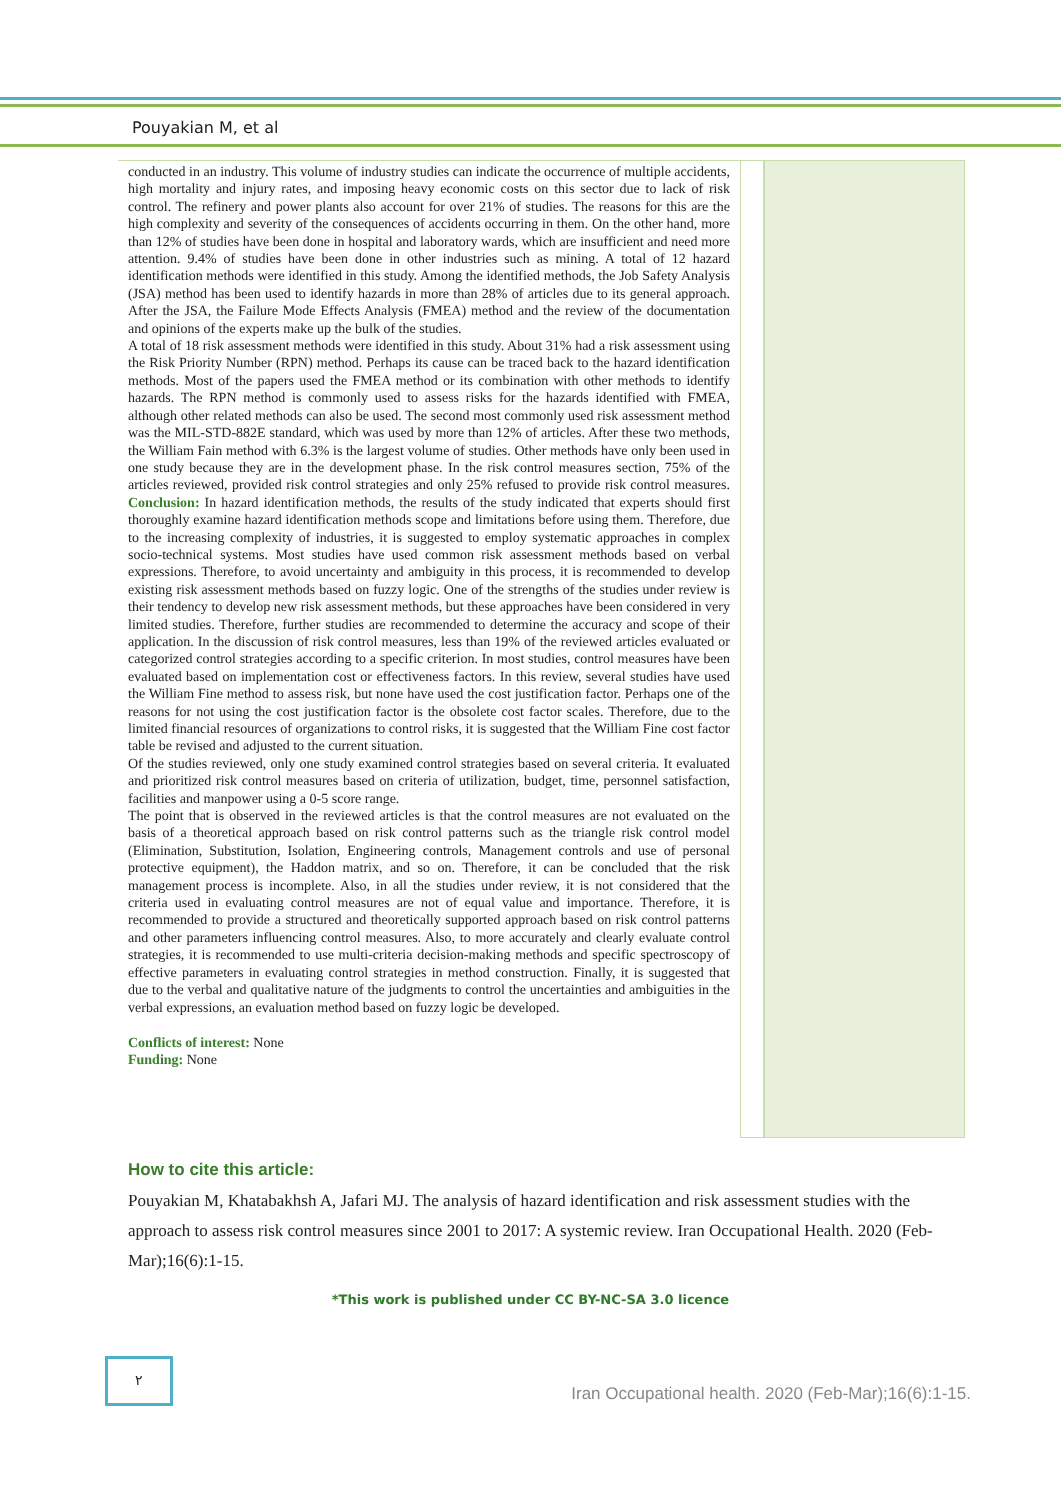Pouyakian M, et al
conducted in an industry. This volume of industry studies can indicate the occurrence of multiple accidents, high mortality and injury rates, and imposing heavy economic costs on this sector due to lack of risk control. The refinery and power plants also account for over 21% of studies. The reasons for this are the high complexity and severity of the consequences of accidents occurring in them. On the other hand, more than 12% of studies have been done in hospital and laboratory wards, which are insufficient and need more attention. 9.4% of studies have been done in other industries such as mining. A total of 12 hazard identification methods were identified in this study. Among the identified methods, the Job Safety Analysis (JSA) method has been used to identify hazards in more than 28% of articles due to its general approach. After the JSA, the Failure Mode Effects Analysis (FMEA) method and the review of the documentation and opinions of the experts make up the bulk of the studies.
A total of 18 risk assessment methods were identified in this study. About 31% had a risk assessment using the Risk Priority Number (RPN) method. Perhaps its cause can be traced back to the hazard identification methods. Most of the papers used the FMEA method or its combination with other methods to identify hazards. The RPN method is commonly used to assess risks for the hazards identified with FMEA, although other related methods can also be used. The second most commonly used risk assessment method was the MIL-STD-882E standard, which was used by more than 12% of articles. After these two methods, the William Fain method with 6.3% is the largest volume of studies. Other methods have only been used in one study because they are in the development phase. In the risk control measures section, 75% of the articles reviewed, provided risk control strategies and only 25% refused to provide risk control measures. Conclusion: In hazard identification methods, the results of the study indicated that experts should first thoroughly examine hazard identification methods scope and limitations before using them. Therefore, due to the increasing complexity of industries, it is suggested to employ systematic approaches in complex socio-technical systems. Most studies have used common risk assessment methods based on verbal expressions. Therefore, to avoid uncertainty and ambiguity in this process, it is recommended to develop existing risk assessment methods based on fuzzy logic. One of the strengths of the studies under review is their tendency to develop new risk assessment methods, but these approaches have been considered in very limited studies. Therefore, further studies are recommended to determine the accuracy and scope of their application. In the discussion of risk control measures, less than 19% of the reviewed articles evaluated or categorized control strategies according to a specific criterion. In most studies, control measures have been evaluated based on implementation cost or effectiveness factors. In this review, several studies have used the William Fine method to assess risk, but none have used the cost justification factor. Perhaps one of the reasons for not using the cost justification factor is the obsolete cost factor scales. Therefore, due to the limited financial resources of organizations to control risks, it is suggested that the William Fine cost factor table be revised and adjusted to the current situation.
Of the studies reviewed, only one study examined control strategies based on several criteria. It evaluated and prioritized risk control measures based on criteria of utilization, budget, time, personnel satisfaction, facilities and manpower using a 0-5 score range.
The point that is observed in the reviewed articles is that the control measures are not evaluated on the basis of a theoretical approach based on risk control patterns such as the triangle risk control model (Elimination, Substitution, Isolation, Engineering controls, Management controls and use of personal protective equipment), the Haddon matrix, and so on. Therefore, it can be concluded that the risk management process is incomplete. Also, in all the studies under review, it is not considered that the criteria used in evaluating control measures are not of equal value and importance. Therefore, it is recommended to provide a structured and theoretically supported approach based on risk control patterns and other parameters influencing control measures. Also, to more accurately and clearly evaluate control strategies, it is recommended to use multi-criteria decision-making methods and specific spectroscopy of effective parameters in evaluating control strategies in method construction. Finally, it is suggested that due to the verbal and qualitative nature of the judgments to control the uncertainties and ambiguities in the verbal expressions, an evaluation method based on fuzzy logic be developed.
Conflicts of interest: None
Funding: None
How to cite this article:
Pouyakian M, Khatabakhsh A, Jafari MJ. The analysis of hazard identification and risk assessment studies with the approach to assess risk control measures since 2001 to 2017: A systemic review. Iran Occupational Health. 2020 (Feb-Mar);16(6):1-15.
*This work is published under CC BY-NC-SA 3.0 licence
٢
Iran Occupational health. 2020 (Feb-Mar);16(6):1-15.